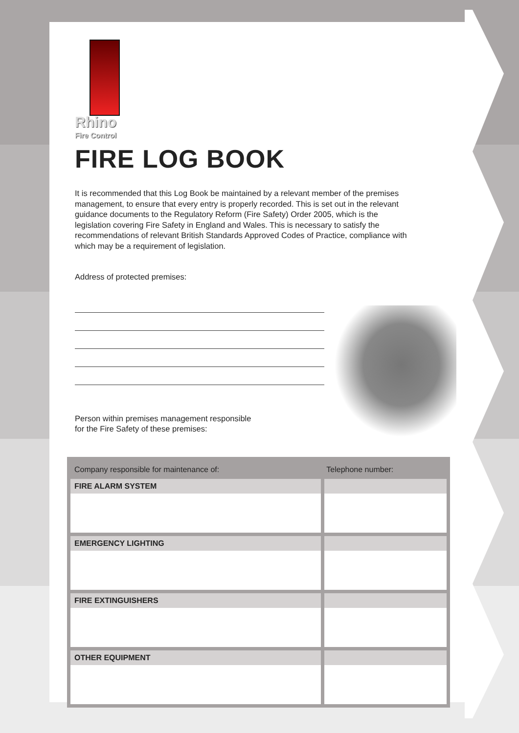Rhino
Fire Control
FIRE LOG BOOK
It is recommended that this Log Book be maintained by a relevant member of the premises management, to ensure that every entry is properly recorded. This is set out in the relevant guidance documents to the Regulatory Reform (Fire Safety) Order 2005, which is the legislation covering Fire Safety in England and Wales. This is necessary to satisfy the recommendations of relevant British Standards Approved Codes of Practice, compliance with which may be a requirement of legislation.
Address of protected premises:
Person within premises management responsible
for the Fire Safety of these premises:
| Company responsible for maintenance of: | Telephone number: |
| --- | --- |
| FIRE ALARM SYSTEM | |
| EMERGENCY LIGHTING | |
| FIRE EXTINGUISHERS | |
| OTHER EQUIPMENT | |